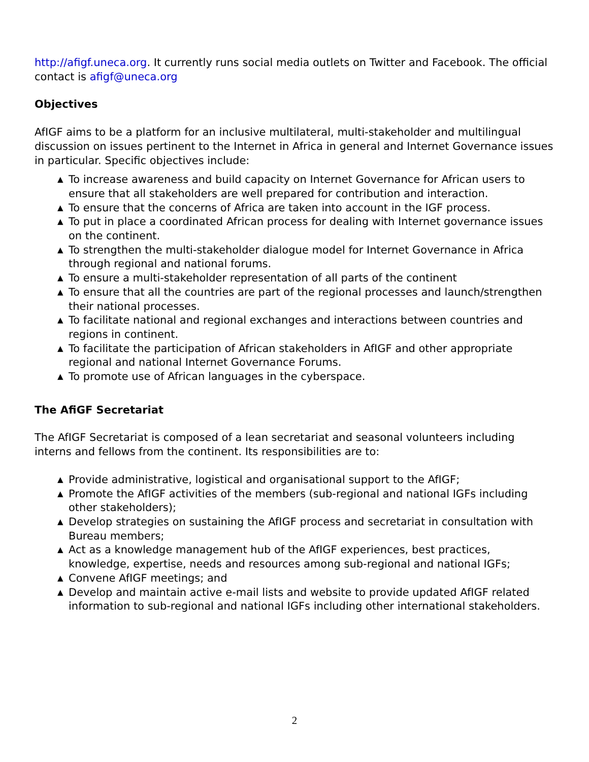http://afigf.uneca.org. It currently runs social media outlets on Twitter and Facebook. The official contact is afigf@uneca.org
Objectives
AfIGF aims to be a platform for an inclusive multilateral, multi-stakeholder and multilingual discussion on issues pertinent to the Internet in Africa in general and Internet Governance issues in particular. Specific objectives include:
▲ To increase awareness and build capacity on Internet Governance for African users to ensure that all stakeholders are well prepared for contribution and interaction.
▲ To ensure that the concerns of Africa are taken into account in the IGF process.
▲ To put in place a coordinated African process for dealing with Internet governance issues on the continent.
▲ To strengthen the multi-stakeholder dialogue model for Internet Governance in Africa through regional and national forums.
▲ To ensure a multi-stakeholder representation of all parts of the continent
▲ To ensure that all the countries are part of the regional processes and launch/strengthen their national processes.
▲ To facilitate national and regional exchanges and interactions between countries and regions in continent.
▲ To facilitate the participation of African stakeholders in AfIGF and other appropriate regional and national Internet Governance Forums.
▲ To promote use of African languages in the cyberspace.
The AfiGF Secretariat
The AfIGF Secretariat is composed of a lean secretariat and seasonal volunteers including interns and fellows from the continent. Its responsibilities are to:
▲ Provide administrative, logistical and organisational support to the AfIGF;
▲ Promote the AfIGF activities of the members (sub-regional and national IGFs including other stakeholders);
▲ Develop strategies on sustaining the AfIGF process and secretariat in consultation with Bureau members;
▲ Act as a knowledge management hub of the AfIGF experiences, best practices, knowledge, expertise, needs and resources among sub-regional and national IGFs;
▲ Convene AfIGF meetings; and
▲ Develop and maintain active e-mail lists and website to provide updated AfIGF related information to sub-regional and national IGFs including other international stakeholders.
2